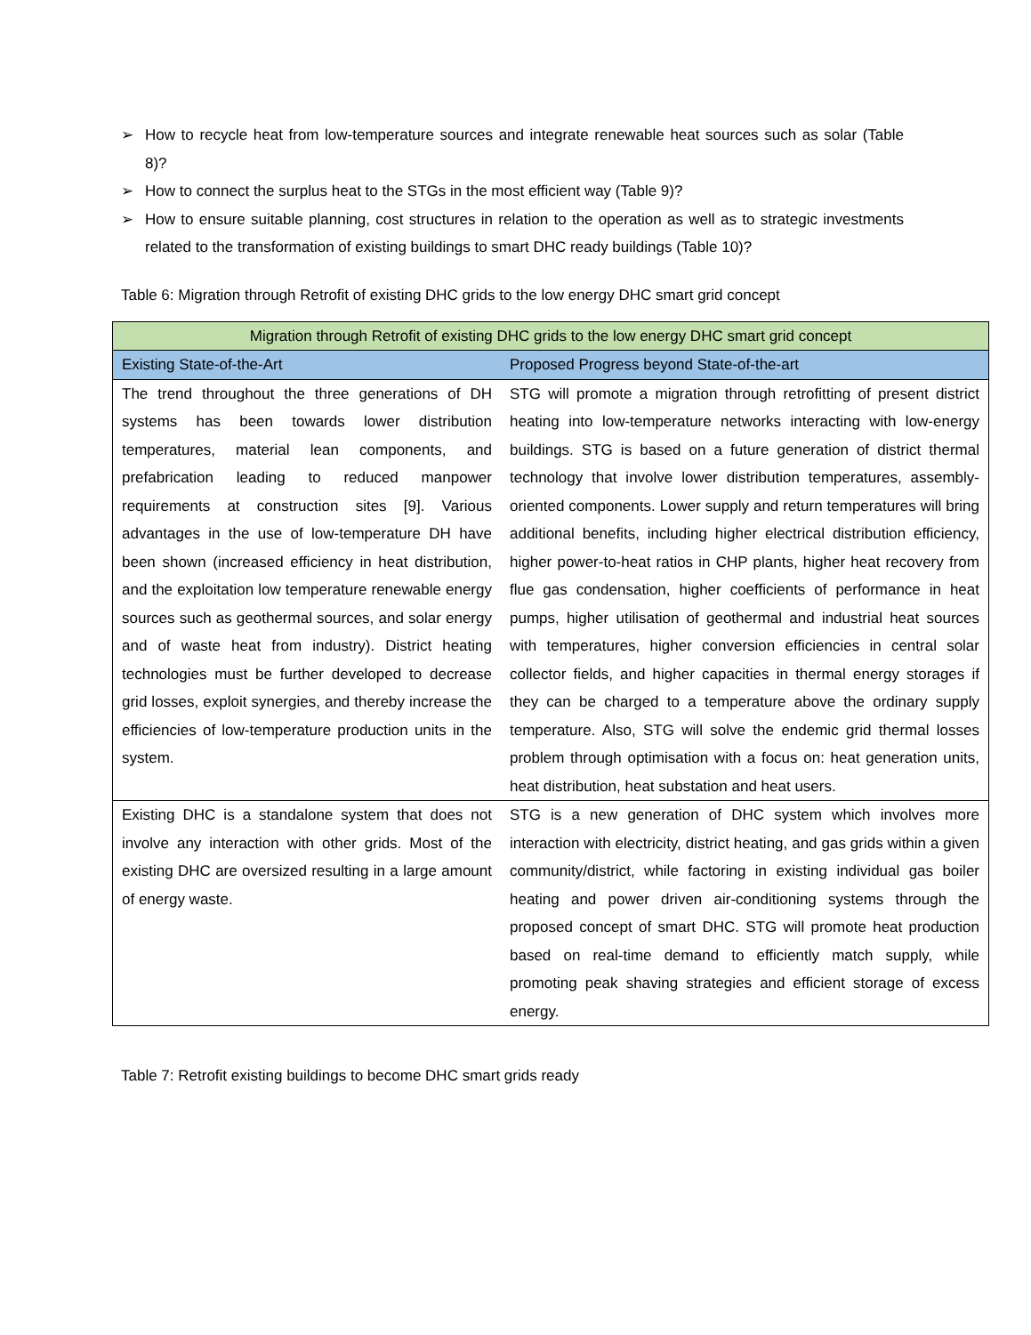➢ How to recycle heat from low-temperature sources and integrate renewable heat sources such as solar (Table 8)?
➢ How to connect the surplus heat to the STGs in the most efficient way (Table 9)?
➢ How to ensure suitable planning, cost structures in relation to the operation as well as to strategic investments related to the transformation of existing buildings to smart DHC ready buildings (Table 10)?
Table 6: Migration through Retrofit of existing DHC grids to the low energy DHC smart grid concept
| Migration through Retrofit of existing DHC grids to the low energy DHC smart grid concept | |
| --- | --- |
| Existing State-of-the-Art | Proposed Progress beyond State-of-the-art |
| The trend throughout the three generations of DH systems has been towards lower distribution temperatures, material lean components, and prefabrication leading to reduced manpower requirements at construction sites [9]. Various advantages in the use of low-temperature DH have been shown (increased efficiency in heat distribution, and the exploitation low temperature renewable energy sources such as geothermal sources, and solar energy and of waste heat from industry). District heating technologies must be further developed to decrease grid losses, exploit synergies, and thereby increase the efficiencies of low-temperature production units in the system. | STG will promote a migration through retrofitting of present district heating into low-temperature networks interacting with low-energy buildings. STG is based on a future generation of district thermal technology that involve lower distribution temperatures, assembly-oriented components. Lower supply and return temperatures will bring additional benefits, including higher electrical distribution efficiency, higher power-to-heat ratios in CHP plants, higher heat recovery from flue gas condensation, higher coefficients of performance in heat pumps, higher utilisation of geothermal and industrial heat sources with temperatures, higher conversion efficiencies in central solar collector fields, and higher capacities in thermal energy storages if they can be charged to a temperature above the ordinary supply temperature. Also, STG will solve the endemic grid thermal losses problem through optimisation with a focus on: heat generation units, heat distribution, heat substation and heat users. |
| Existing DHC is a standalone system that does not involve any interaction with other grids. Most of the existing DHC are oversized resulting in a large amount of energy waste. | STG is a new generation of DHC system which involves more interaction with electricity, district heating, and gas grids within a given community/district, while factoring in existing individual gas boiler heating and power driven air-conditioning systems through the proposed concept of smart DHC. STG will promote heat production based on real-time demand to efficiently match supply, while promoting peak shaving strategies and efficient storage of excess energy. |
Table 7: Retrofit existing buildings to become DHC smart grids ready